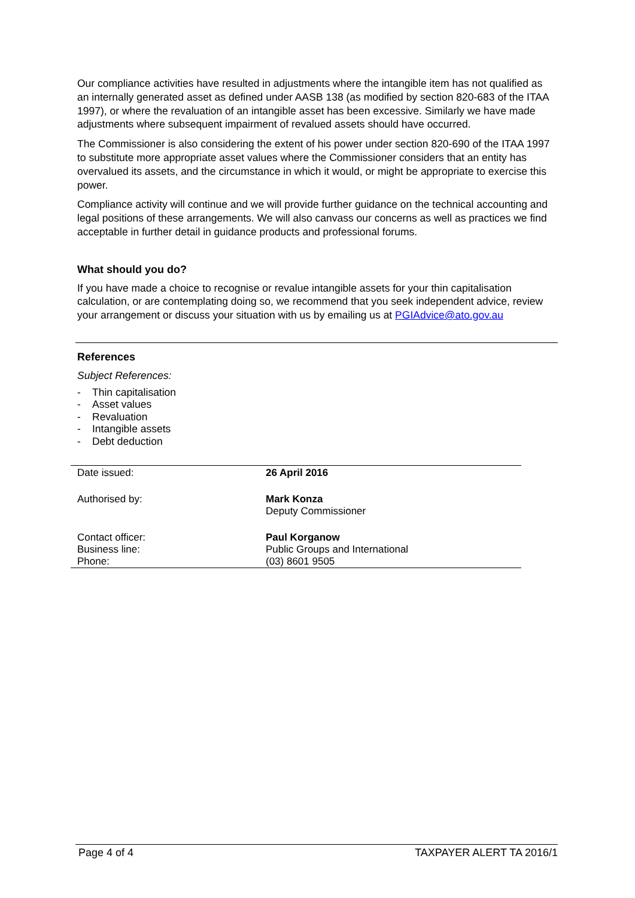Our compliance activities have resulted in adjustments where the intangible item has not qualified as an internally generated asset as defined under AASB 138 (as modified by section 820-683 of the ITAA 1997), or where the revaluation of an intangible asset has been excessive. Similarly we have made adjustments where subsequent impairment of revalued assets should have occurred.
The Commissioner is also considering the extent of his power under section 820-690 of the ITAA 1997 to substitute more appropriate asset values where the Commissioner considers that an entity has overvalued its assets, and the circumstance in which it would, or might be appropriate to exercise this power.
Compliance activity will continue and we will provide further guidance on the technical accounting and legal positions of these arrangements. We will also canvass our concerns as well as practices we find acceptable in further detail in guidance products and professional forums.
What should you do?
If you have made a choice to recognise or revalue intangible assets for your thin capitalisation calculation, or are contemplating doing so, we recommend that you seek independent advice, review your arrangement or discuss your situation with us by emailing us at PGIAdvice@ato.gov.au
References
Subject References:
- Thin capitalisation
- Asset values
- Revaluation
- Intangible assets
- Debt deduction
| Date issued: | 26 April 2016 |
| Authorised by: | Mark Konza Deputy Commissioner |
| Contact officer: Business line: Phone: | Paul Korganow Public Groups and International (03) 8601 9505 |
Page 4 of 4 TAXPAYER ALERT TA 2016/1